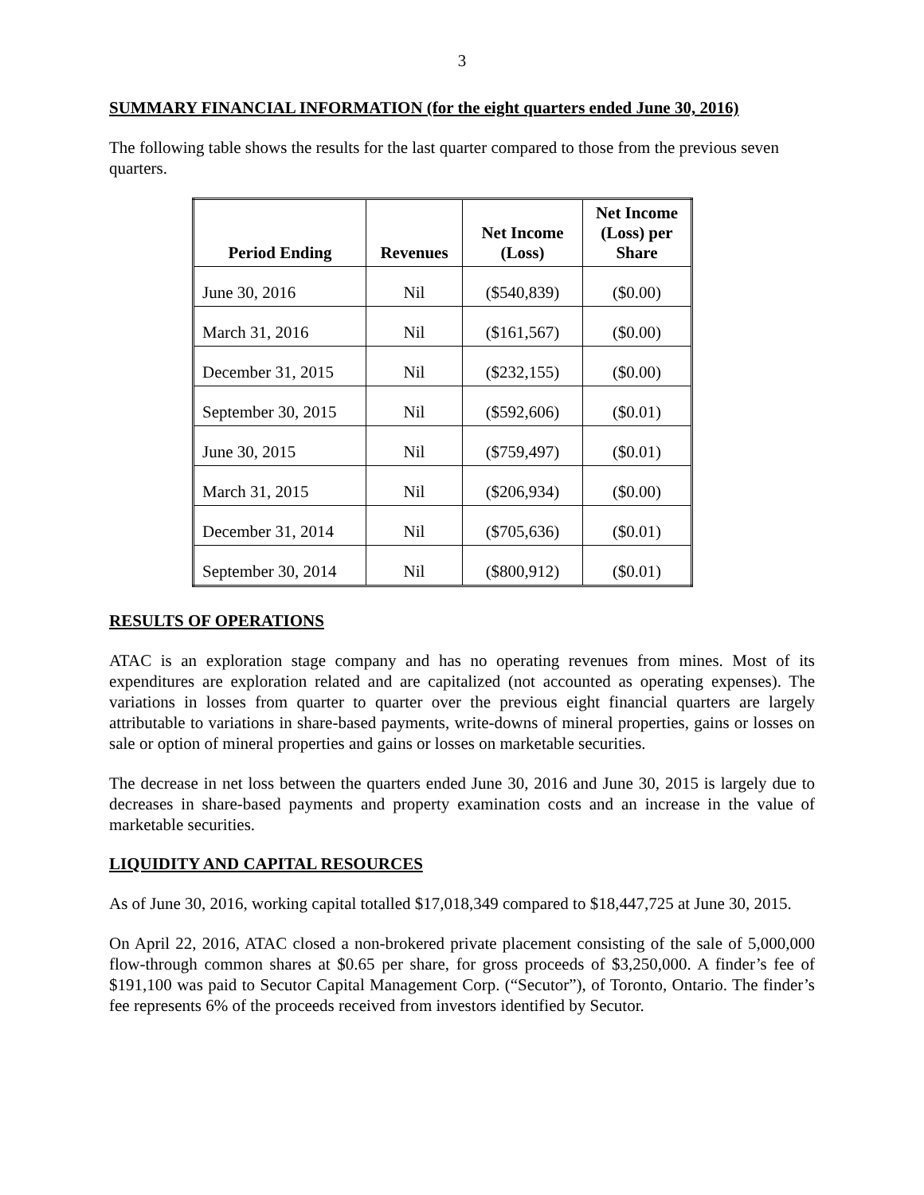3
SUMMARY FINANCIAL INFORMATION (for the eight quarters ended June 30, 2016)
The following table shows the results for the last quarter compared to those from the previous seven quarters.
| Period Ending | Revenues | Net Income (Loss) | Net Income (Loss) per Share |
| --- | --- | --- | --- |
| June 30, 2016 | Nil | ($540,839) | ($0.00) |
| March 31, 2016 | Nil | ($161,567) | ($0.00) |
| December 31, 2015 | Nil | ($232,155) | ($0.00) |
| September 30, 2015 | Nil | ($592,606) | ($0.01) |
| June 30, 2015 | Nil | ($759,497) | ($0.01) |
| March 31, 2015 | Nil | ($206,934) | ($0.00) |
| December 31, 2014 | Nil | ($705,636) | ($0.01) |
| September 30, 2014 | Nil | ($800,912) | ($0.01) |
RESULTS OF OPERATIONS
ATAC is an exploration stage company and has no operating revenues from mines. Most of its expenditures are exploration related and are capitalized (not accounted as operating expenses). The variations in losses from quarter to quarter over the previous eight financial quarters are largely attributable to variations in share-based payments, write-downs of mineral properties, gains or losses on sale or option of mineral properties and gains or losses on marketable securities.
The decrease in net loss between the quarters ended June 30, 2016 and June 30, 2015 is largely due to decreases in share-based payments and property examination costs and an increase in the value of marketable securities.
LIQUIDITY AND CAPITAL RESOURCES
As of June 30, 2016, working capital totalled $17,018,349 compared to $18,447,725 at June 30, 2015.
On April 22, 2016, ATAC closed a non-brokered private placement consisting of the sale of 5,000,000 flow-through common shares at $0.65 per share, for gross proceeds of $3,250,000. A finder’s fee of $191,100 was paid to Secutor Capital Management Corp. (“Secutor”), of Toronto, Ontario. The finder’s fee represents 6% of the proceeds received from investors identified by Secutor.